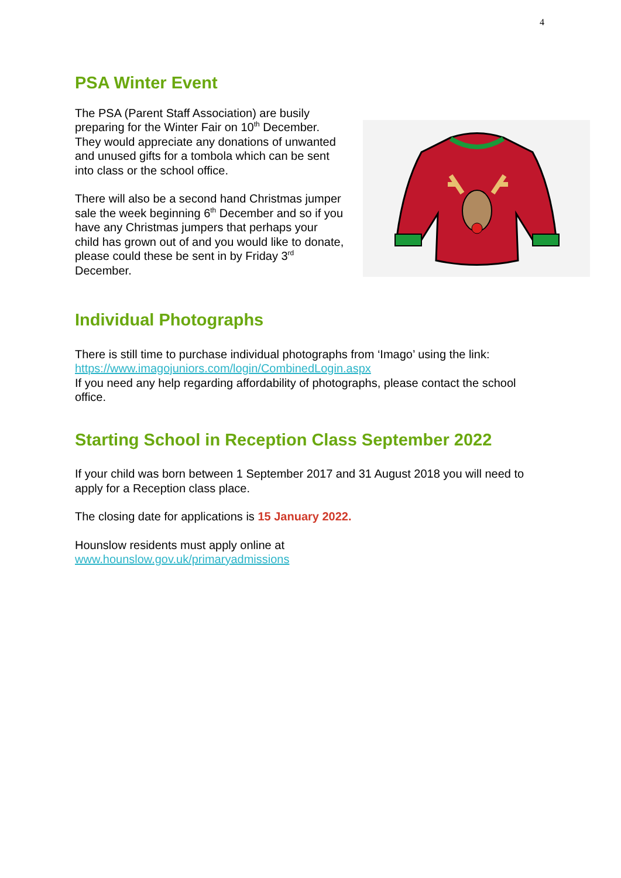4
PSA Winter Event
The PSA (Parent Staff Association) are busily preparing for the Winter Fair on 10<sup>th</sup> December. They would appreciate any donations of unwanted and unused gifts for a tombola which can be sent into class or the school office.
There will also be a second hand Christmas jumper sale the week beginning 6<sup>th</sup> December and so if you have any Christmas jumpers that perhaps your child has grown out of and you would like to donate, please could these be sent in by Friday 3<sup>rd</sup> December.
Individual Photographs
There is still time to purchase individual photographs from ‘Imago’ using the link:
https://www.imagojuniors.com/login/CombinedLogin.aspx
If you need any help regarding affordability of photographs, please contact the school office.
Starting School in Reception Class September 2022
If your child was born between 1 September 2017 and 31 August 2018 you will need to apply for a Reception class place.
The closing date for applications is 15 January 2022.
Hounslow residents must apply online at
www.hounslow.gov.uk/primaryadmissions